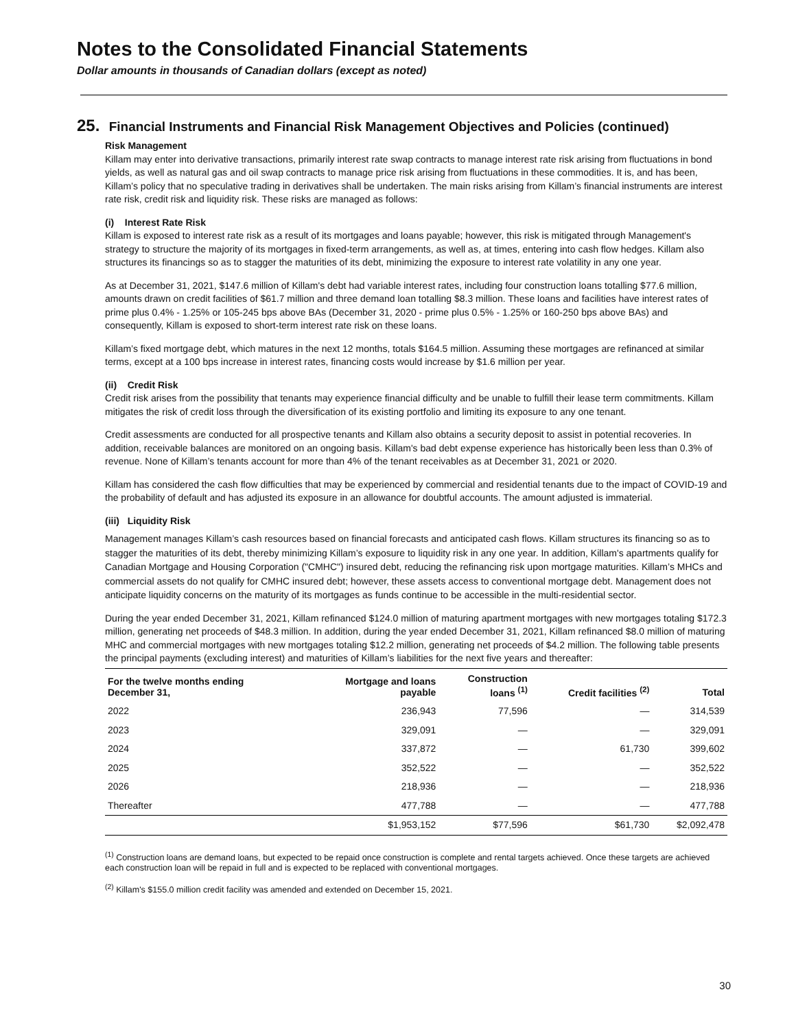Notes to the Consolidated Financial Statements
Dollar amounts in thousands of Canadian dollars (except as noted)
25. Financial Instruments and Financial Risk Management Objectives and Policies (continued)
Risk Management
Killam may enter into derivative transactions, primarily interest rate swap contracts to manage interest rate risk arising from fluctuations in bond yields, as well as natural gas and oil swap contracts to manage price risk arising from fluctuations in these commodities. It is, and has been, Killam’s policy that no speculative trading in derivatives shall be undertaken. The main risks arising from Killam’s financial instruments are interest rate risk, credit risk and liquidity risk. These risks are managed as follows:
(i) Interest Rate Risk
Killam is exposed to interest rate risk as a result of its mortgages and loans payable; however, this risk is mitigated through Management's strategy to structure the majority of its mortgages in fixed-term arrangements, as well as, at times, entering into cash flow hedges. Killam also structures its financings so as to stagger the maturities of its debt, minimizing the exposure to interest rate volatility in any one year.
As at December 31, 2021, $147.6 million of Killam's debt had variable interest rates, including four construction loans totalling $77.6 million, amounts drawn on credit facilities of $61.7 million and three demand loan totalling $8.3 million. These loans and facilities have interest rates of prime plus 0.4% - 1.25% or 105-245 bps above BAs (December 31, 2020 - prime plus 0.5% - 1.25% or 160-250 bps above BAs) and consequently, Killam is exposed to short-term interest rate risk on these loans.
Killam’s fixed mortgage debt, which matures in the next 12 months, totals $164.5 million. Assuming these mortgages are refinanced at similar terms, except at a 100 bps increase in interest rates, financing costs would increase by $1.6 million per year.
(ii) Credit Risk
Credit risk arises from the possibility that tenants may experience financial difficulty and be unable to fulfill their lease term commitments. Killam mitigates the risk of credit loss through the diversification of its existing portfolio and limiting its exposure to any one tenant.
Credit assessments are conducted for all prospective tenants and Killam also obtains a security deposit to assist in potential recoveries. In addition, receivable balances are monitored on an ongoing basis. Killam's bad debt expense experience has historically been less than 0.3% of revenue. None of Killam’s tenants account for more than 4% of the tenant receivables as at December 31, 2021 or 2020.
Killam has considered the cash flow difficulties that may be experienced by commercial and residential tenants due to the impact of COVID-19 and the probability of default and has adjusted its exposure in an allowance for doubtful accounts. The amount adjusted is immaterial.
(iii) Liquidity Risk
Management manages Killam’s cash resources based on financial forecasts and anticipated cash flows. Killam structures its financing so as to stagger the maturities of its debt, thereby minimizing Killam’s exposure to liquidity risk in any one year. In addition, Killam's apartments qualify for Canadian Mortgage and Housing Corporation ("CMHC") insured debt, reducing the refinancing risk upon mortgage maturities. Killam’s MHCs and commercial assets do not qualify for CMHC insured debt; however, these assets access to conventional mortgage debt. Management does not anticipate liquidity concerns on the maturity of its mortgages as funds continue to be accessible in the multi-residential sector.
During the year ended December 31, 2021, Killam refinanced $124.0 million of maturing apartment mortgages with new mortgages totaling $172.3 million, generating net proceeds of $48.3 million. In addition, during the year ended December 31, 2021, Killam refinanced $8.0 million of maturing MHC and commercial mortgages with new mortgages totaling $12.2 million, generating net proceeds of $4.2 million. The following table presents the principal payments (excluding interest) and maturities of Killam’s liabilities for the next five years and thereafter:
| For the twelve months ending December 31, | Mortgage and loans payable | Construction loans <sup>(1)</sup> | Credit facilities <sup>(2)</sup> | Total |
| --- | --- | --- | --- | --- |
| 2022 | 236,943 | 77,596 | — | 314,539 |
| 2023 | 329,091 | — | — | 329,091 |
| 2024 | 337,872 | — | 61,730 | 399,602 |
| 2025 | 352,522 | — | — | 352,522 |
| 2026 | 218,936 | — | — | 218,936 |
| Thereafter | 477,788 | — | — | 477,788 |
| | $1,953,152 | $77,596 | $61,730 | $2,092,478 |
<sup>(1)</sup> Construction loans are demand loans, but expected to be repaid once construction is complete and rental targets achieved. Once these targets are achieved each construction loan will be repaid in full and is expected to be replaced with conventional mortgages.
<sup>(2)</sup> Killam's $155.0 million credit facility was amended and extended on December 15, 2021.
30